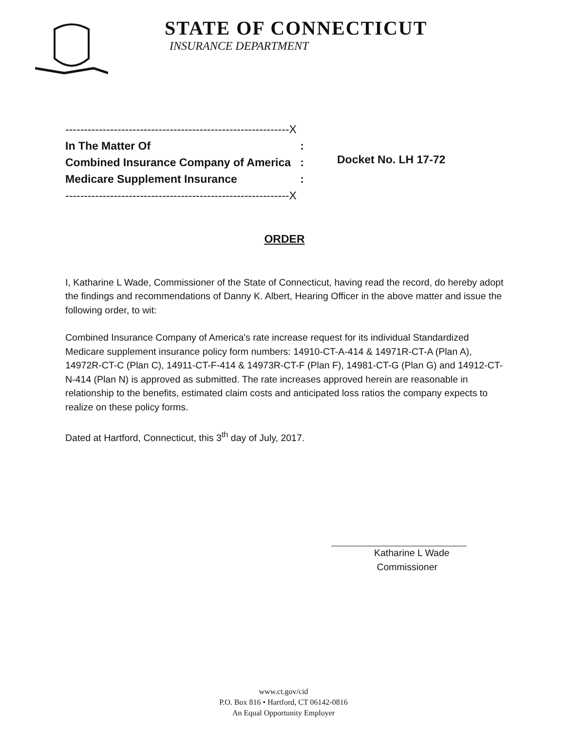STATE OF CONNECTICUT
INSURANCE DEPARTMENT
------------------------------------------------------------X
In The Matter Of:
Combined Insurance Company of America:
Medicare Supplement Insurance:
------------------------------------------------------------X
Docket No. LH 17-72
ORDER
I, Katharine L Wade, Commissioner of the State of Connecticut, having read the record, do hereby adopt the findings and recommendations of Danny K. Albert, Hearing Officer in the above matter and issue the following order, to wit:
Combined Insurance Company of America's rate increase request for its individual Standardized Medicare supplement insurance policy form numbers: 14910-CT-A-414 & 14971R-CT-A (Plan A), 14972R-CT-C (Plan C), 14911-CT-F-414 & 14973R-CT-F (Plan F), 14981-CT-G (Plan G) and 14912-CT-N-414 (Plan N) is approved as submitted. The rate increases approved herein are reasonable in relationship to the benefits, estimated claim costs and anticipated loss ratios the company expects to realize on these policy forms.
Dated at Hartford, Connecticut, this 3<sup>th</sup> day of July, 2017.
Katharine L Wade
Commissioner
www.ct.gov/cid
P.O. Box 816 • Hartford, CT 06142-0816
An Equal Opportunity Employer